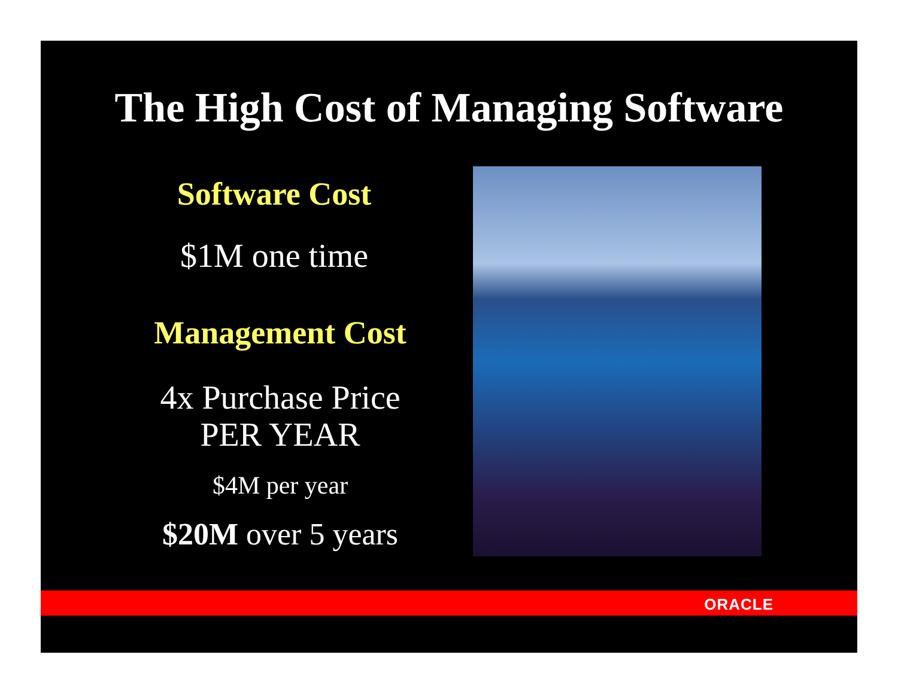The High Cost of Managing Software
Software Cost
$1M one time
Management Cost
4x Purchase Price
PER YEAR
$4M per year
$20M over 5 years
ORACLE